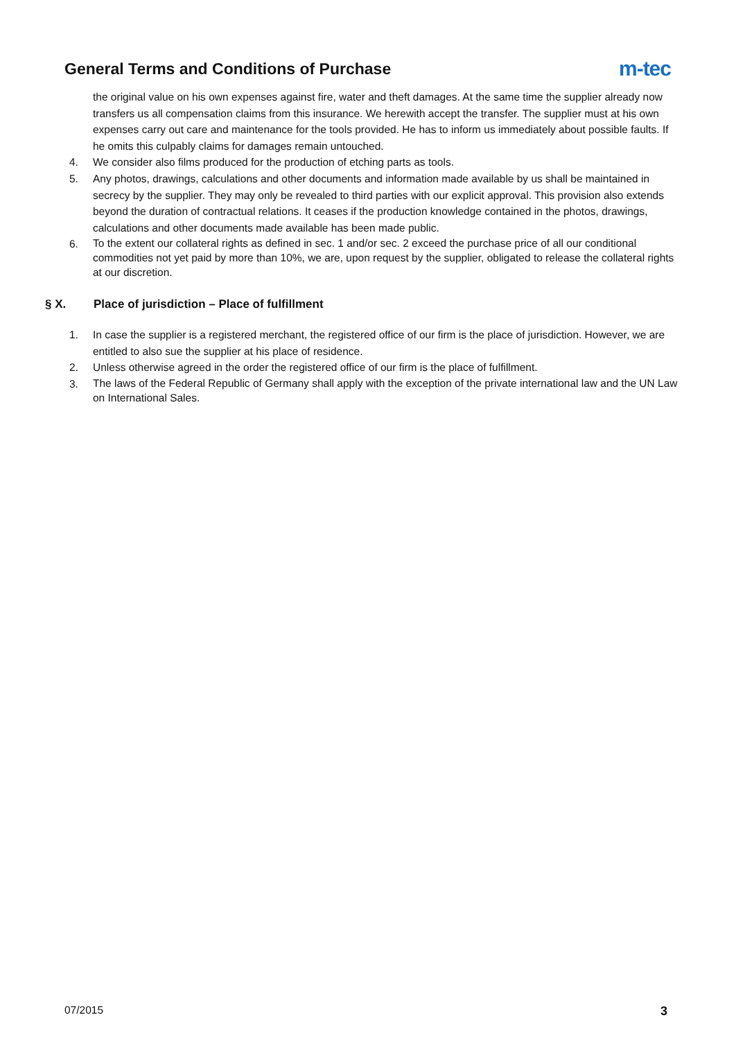General Terms and Conditions of Purchase
m-tec
the original value on his own expenses against fire, water and theft damages. At the same time the supplier already now transfers us all compensation claims from this insurance. We herewith accept the transfer. The supplier must at his own expenses carry out care and maintenance for the tools provided. He has to inform us immediately about possible faults. If he omits this culpably claims for damages remain untouched.
4. We consider also films produced for the production of etching parts as tools.
5. Any photos, drawings, calculations and other documents and information made available by us shall be maintained in secrecy by the supplier. They may only be revealed to third parties with our explicit approval. This provision also extends beyond the duration of contractual relations. It ceases if the production knowledge contained in the photos, drawings, calculations and other documents made available has been made public.
6. To the extent our collateral rights as defined in sec. 1 and/or sec. 2 exceed the purchase price of all our conditional commodities not yet paid by more than 10%, we are, upon request by the supplier, obligated to release the collateral rights at our discretion.
§ X. Place of jurisdiction – Place of fulfillment
1. In case the supplier is a registered merchant, the registered office of our firm is the place of jurisdiction. However, we are entitled to also sue the supplier at his place of residence.
2. Unless otherwise agreed in the order the registered office of our firm is the place of fulfillment.
3. The laws of the Federal Republic of Germany shall apply with the exception of the private international law and the UN Law on International Sales.
07/2015 3